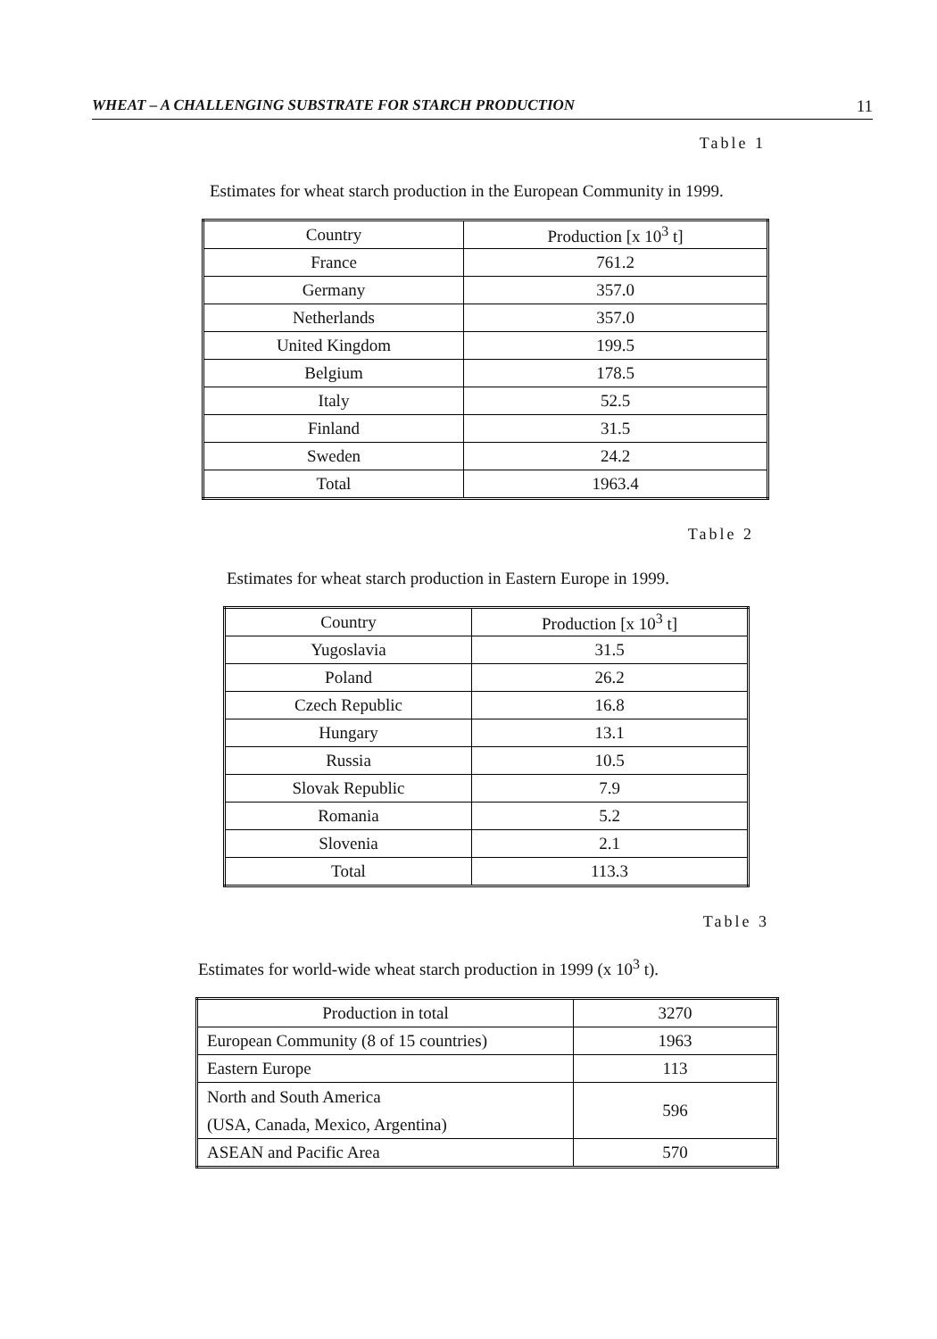WHEAT – A CHALLENGING SUBSTRATE FOR STARCH PRODUCTION 11
Table 1
Estimates for wheat starch production in the European Community in 1999.
| Country | Production [x 10<sup>3</sup> t] |
| France | 761.2 |
| Germany | 357.0 |
| Netherlands | 357.0 |
| United Kingdom | 199.5 |
| Belgium | 178.5 |
| Italy | 52.5 |
| Finland | 31.5 |
| Sweden | 24.2 |
| Total | 1963.4 |
Table 2
Estimates for wheat starch production in Eastern Europe in 1999.
| Country | Production [x 10<sup>3</sup> t] |
| Yugoslavia | 31.5 |
| Poland | 26.2 |
| Czech Republic | 16.8 |
| Hungary | 13.1 |
| Russia | 10.5 |
| Slovak Republic | 7.9 |
| Romania | 5.2 |
| Slovenia | 2.1 |
| Total | 113.3 |
Table 3
Estimates for world-wide wheat starch production in 1999 (x 10<sup>3</sup> t).
| Production in total | 3270 |
| European Community (8 of 15 countries) | 1963 |
| Eastern Europe | 113 |
| North and South America (USA, Canada, Mexico, Argentina) | 596 |
| ASEAN and Pacific Area | 570 |